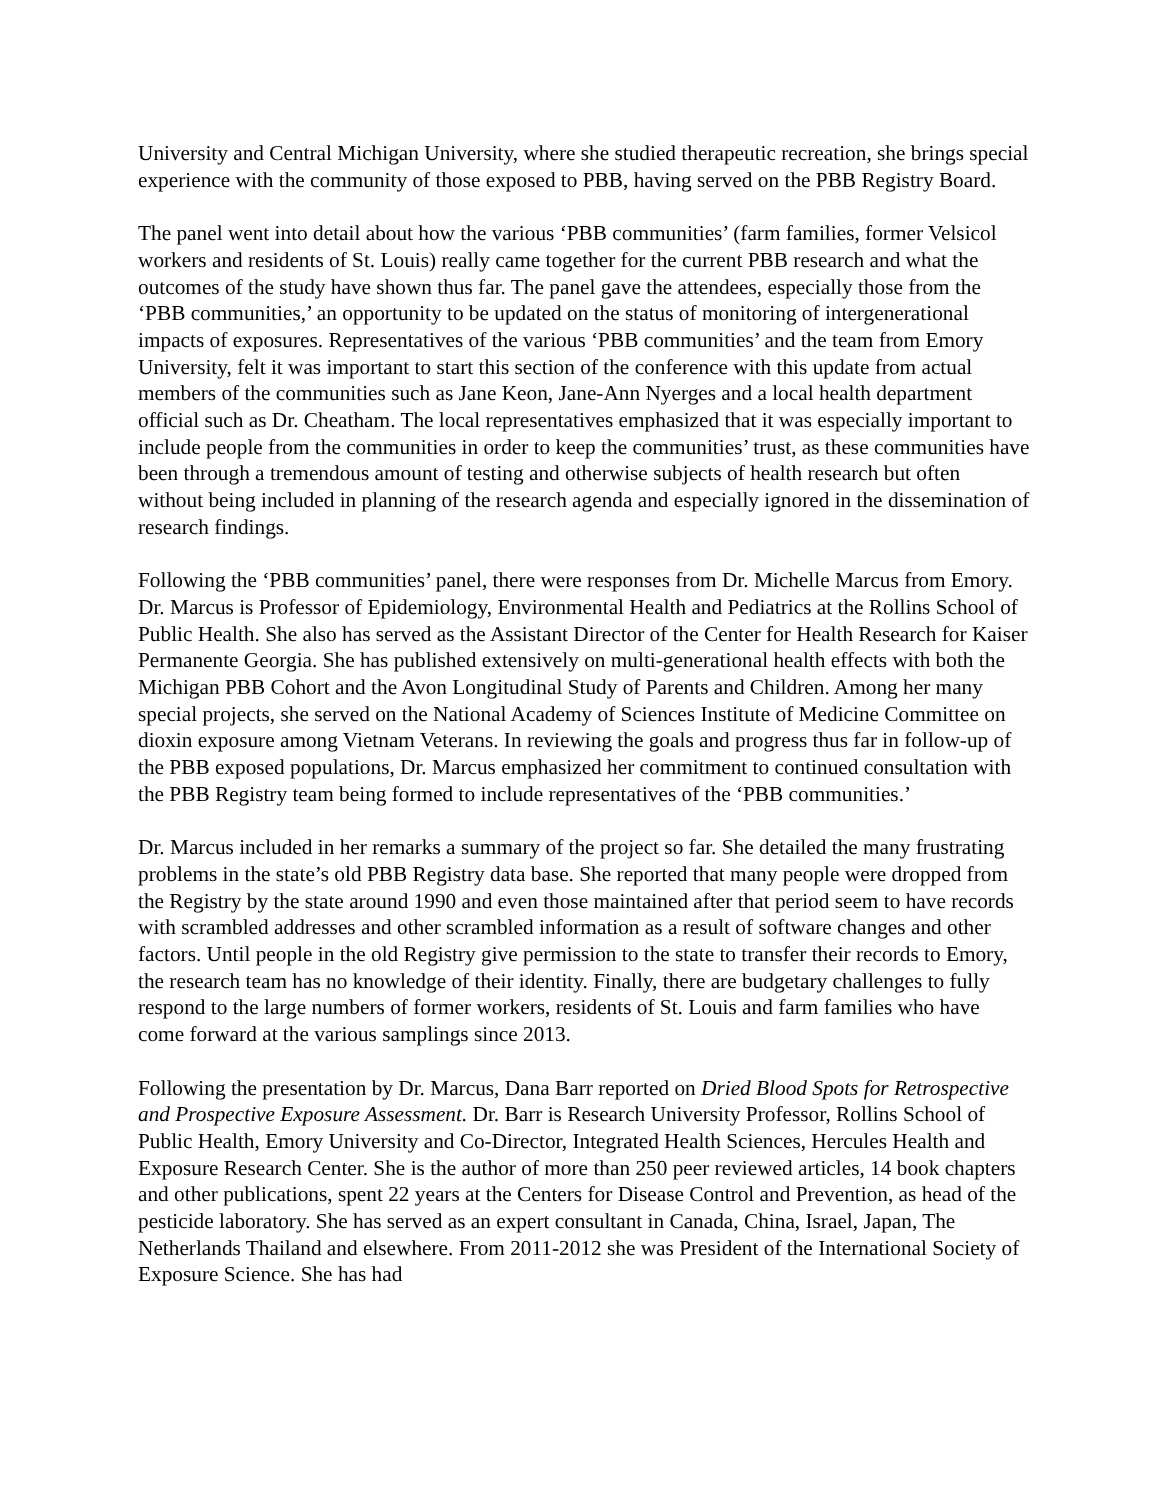University and Central Michigan University, where she studied therapeutic recreation, she brings special experience with the community of those exposed to PBB, having served on the PBB Registry Board.
The panel went into detail about how the various ‘PBB communities’ (farm families, former Velsicol workers and residents of St. Louis) really came together for the current PBB research and what the outcomes of the study have shown thus far. The panel gave the attendees, especially those from the ‘PBB communities,’ an opportunity to be updated on the status of monitoring of intergenerational impacts of exposures. Representatives of the various ‘PBB communities’ and the team from Emory University, felt it was important to start this section of the conference with this update from actual members of the communities such as Jane Keon, Jane-Ann Nyerges and a local health department official such as Dr. Cheatham. The local representatives emphasized that it was especially important to include people from the communities in order to keep the communities’ trust, as these communities have been through a tremendous amount of testing and otherwise subjects of health research but often without being included in planning of the research agenda and especially ignored in the dissemination of research findings.
Following the ‘PBB communities’ panel, there were responses from Dr. Michelle Marcus from Emory. Dr. Marcus is Professor of Epidemiology, Environmental Health and Pediatrics at the Rollins School of Public Health. She also has served as the Assistant Director of the Center for Health Research for Kaiser Permanente Georgia. She has published extensively on multi-generational health effects with both the Michigan PBB Cohort and the Avon Longitudinal Study of Parents and Children. Among her many special projects, she served on the National Academy of Sciences Institute of Medicine Committee on dioxin exposure among Vietnam Veterans. In reviewing the goals and progress thus far in follow-up of the PBB exposed populations, Dr. Marcus emphasized her commitment to continued consultation with the PBB Registry team being formed to include representatives of the ‘PBB communities.’
Dr. Marcus included in her remarks a summary of the project so far. She detailed the many frustrating problems in the state’s old PBB Registry data base. She reported that many people were dropped from the Registry by the state around 1990 and even those maintained after that period seem to have records with scrambled addresses and other scrambled information as a result of software changes and other factors. Until people in the old Registry give permission to the state to transfer their records to Emory, the research team has no knowledge of their identity. Finally, there are budgetary challenges to fully respond to the large numbers of former workers, residents of St. Louis and farm families who have come forward at the various samplings since 2013.
Following the presentation by Dr. Marcus, Dana Barr reported on Dried Blood Spots for Retrospective and Prospective Exposure Assessment. Dr. Barr is Research University Professor, Rollins School of Public Health, Emory University and Co-Director, Integrated Health Sciences, Hercules Health and Exposure Research Center. She is the author of more than 250 peer reviewed articles, 14 book chapters and other publications, spent 22 years at the Centers for Disease Control and Prevention, as head of the pesticide laboratory. She has served as an expert consultant in Canada, China, Israel, Japan, The Netherlands Thailand and elsewhere. From 2011-2012 she was President of the International Society of Exposure Science. She has had